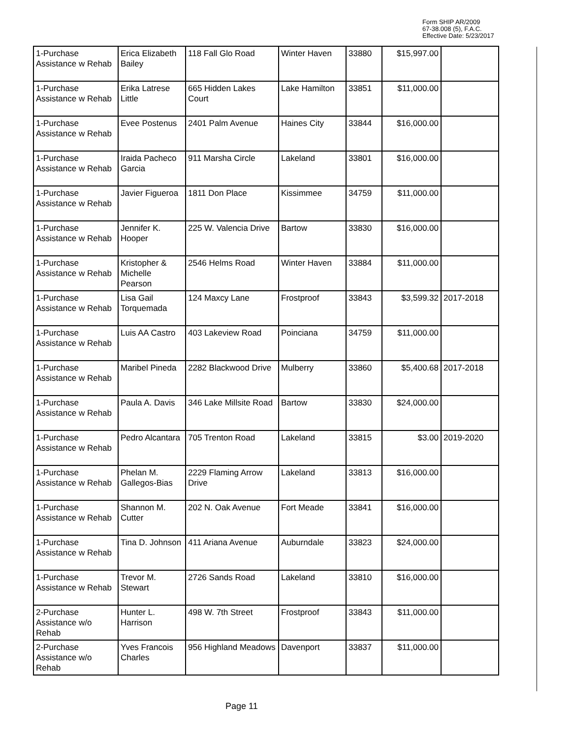Form SHIP AR/2009
67-38.008 (5), F.A.C.
Effective Date: 5/23/2017
| 1-Purchase Assistance w Rehab | Erica Elizabeth Bailey | 118 Fall Glo Road | Winter Haven | 33880 | $15,997.00 | |
| 1-Purchase Assistance w Rehab | Erika Latrese Little | 665 Hidden Lakes Court | Lake Hamilton | 33851 | $11,000.00 | |
| 1-Purchase Assistance w Rehab | Evee Postenus | 2401 Palm Avenue | Haines City | 33844 | $16,000.00 | |
| 1-Purchase Assistance w Rehab | Iraida Pacheco Garcia | 911 Marsha Circle | Lakeland | 33801 | $16,000.00 | |
| 1-Purchase Assistance w Rehab | Javier Figueroa | 1811 Don Place | Kissimmee | 34759 | $11,000.00 | |
| 1-Purchase Assistance w Rehab | Jennifer K. Hooper | 225 W. Valencia Drive | Bartow | 33830 | $16,000.00 | |
| 1-Purchase Assistance w Rehab | Kristopher & Michelle Pearson | 2546 Helms Road | Winter Haven | 33884 | $11,000.00 | |
| 1-Purchase Assistance w Rehab | Lisa Gail Torquemada | 124 Maxcy Lane | Frostproof | 33843 | $3,599.32 | 2017-2018 |
| 1-Purchase Assistance w Rehab | Luis AA Castro | 403 Lakeview Road | Poinciana | 34759 | $11,000.00 | |
| 1-Purchase Assistance w Rehab | Maribel Pineda | 2282 Blackwood Drive | Mulberry | 33860 | $5,400.68 | 2017-2018 |
| 1-Purchase Assistance w Rehab | Paula A. Davis | 346 Lake Millsite Road | Bartow | 33830 | $24,000.00 | |
| 1-Purchase Assistance w Rehab | Pedro Alcantara | 705 Trenton Road | Lakeland | 33815 | $3.00 | 2019-2020 |
| 1-Purchase Assistance w Rehab | Phelan M. Gallegos-Bias | 2229 Flaming Arrow Drive | Lakeland | 33813 | $16,000.00 | |
| 1-Purchase Assistance w Rehab | Shannon M. Cutter | 202 N. Oak Avenue | Fort Meade | 33841 | $16,000.00 | |
| 1-Purchase Assistance w Rehab | Tina D. Johnson | 411 Ariana Avenue | Auburndale | 33823 | $24,000.00 | |
| 1-Purchase Assistance w Rehab | Trevor M. Stewart | 2726 Sands Road | Lakeland | 33810 | $16,000.00 | |
| 2-Purchase Assistance w/o Rehab | Hunter L. Harrison | 498 W. 7th Street | Frostproof | 33843 | $11,000.00 | |
| 2-Purchase Assistance w/o Rehab | Yves Francois Charles | 956 Highland Meadows | Davenport | 33837 | $11,000.00 | |
Page 11